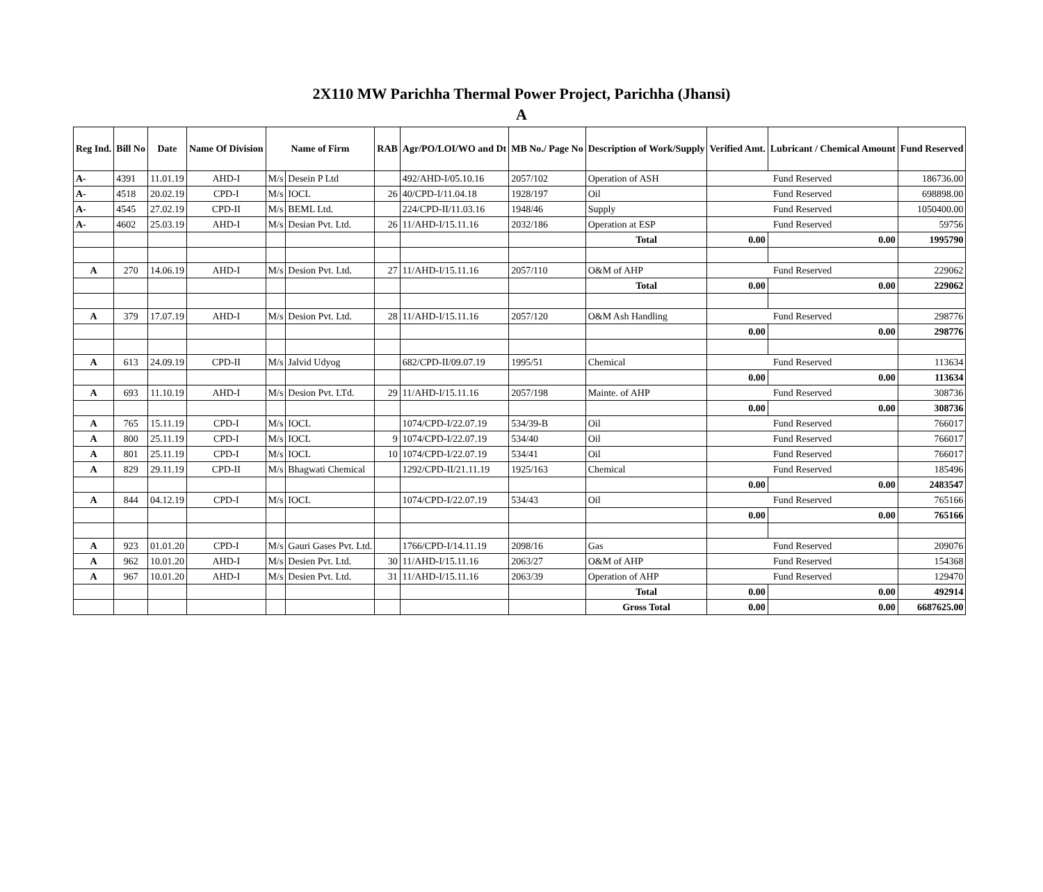2X110 MW Parichha Thermal Power Project, Parichha (Jhansi)
A
| Reg Ind. | Bill No | Date | Name Of Division | Name of Firm | | RAB | Agr/PO/LOI/WO and Dt | MB No./ Page No | Description of Work/Supply | Verified Amt. | Lubricant / Chemical Amount | Fund Reserved |
| --- | --- | --- | --- | --- | --- | --- | --- | --- | --- | --- | --- | --- |
| A- | 4391 | 11.01.19 | AHD-I | M/s | Desein P Ltd | | 492/AHD-I/05.10.16 | 2057/102 | Operation of ASH | Fund Reserved | | 186736.00 |
| A- | 4518 | 20.02.19 | CPD-I | M/s | IOCL | 26 | 40/CPD-I/11.04.18 | 1928/197 | Oil | Fund Reserved | | 698898.00 |
| A- | 4545 | 27.02.19 | CPD-II | M/s | BEML Ltd. | | 224/CPD-II/11.03.16 | 1948/46 | Supply | Fund Reserved | | 1050400.00 |
| A- | 4602 | 25.03.19 | AHD-I | M/s | Desian Pvt. Ltd. | 26 | 11/AHD-I/15.11.16 | 2032/186 | Operation at ESP | Fund Reserved | | 59756 |
| | | | | | | | | | Total | 0.00 | 0.00 | 1995790 |
| A | 270 | 14.06.19 | AHD-I | M/s | Desion Pvt. Ltd. | 27 | 11/AHD-I/15.11.16 | 2057/110 | O&M of AHP | Fund Reserved | | 229062 |
| | | | | | | | | | Total | 0.00 | 0.00 | 229062 |
| A | 379 | 17.07.19 | AHD-I | M/s | Desion Pvt. Ltd. | 28 | 11/AHD-I/15.11.16 | 2057/120 | O&M Ash Handling | Fund Reserved | | 298776 |
| | | | | | | | | | | 0.00 | 0.00 | 298776 |
| A | 613 | 24.09.19 | CPD-II | M/s | Jalvid Udyog | | 682/CPD-II/09.07.19 | 1995/51 | Chemical | Fund Reserved | | 113634 |
| | | | | | | | | | | 0.00 | 0.00 | 113634 |
| A | 693 | 11.10.19 | AHD-I | M/s | Desion Pvt. LTd. | 29 | 11/AHD-I/15.11.16 | 2057/198 | Mainte. of AHP | Fund Reserved | | 308736 |
| | | | | | | | | | | 0.00 | 0.00 | 308736 |
| A | 765 | 15.11.19 | CPD-I | M/s | IOCL | | 1074/CPD-I/22.07.19 | 534/39-B | Oil | Fund Reserved | | 766017 |
| A | 800 | 25.11.19 | CPD-I | M/s | IOCL | 9 | 1074/CPD-I/22.07.19 | 534/40 | Oil | Fund Reserved | | 766017 |
| A | 801 | 25.11.19 | CPD-I | M/s | IOCL | 10 | 1074/CPD-I/22.07.19 | 534/41 | Oil | Fund Reserved | | 766017 |
| A | 829 | 29.11.19 | CPD-II | M/s | Bhagwati Chemical | | 1292/CPD-II/21.11.19 | 1925/163 | Chemical | Fund Reserved | | 185496 |
| | | | | | | | | | | 0.00 | 0.00 | 2483547 |
| A | 844 | 04.12.19 | CPD-I | M/s | IOCL | | 1074/CPD-I/22.07.19 | 534/43 | Oil | Fund Reserved | | 765166 |
| | | | | | | | | | | 0.00 | 0.00 | 765166 |
| A | 923 | 01.01.20 | CPD-I | M/s | Gauri Gases Pvt. Ltd. | | 1766/CPD-I/14.11.19 | 2098/16 | Gas | Fund Reserved | | 209076 |
| A | 962 | 10.01.20 | AHD-I | M/s | Desien Pvt. Ltd. | 30 | 11/AHD-I/15.11.16 | 2063/27 | O&M of AHP | Fund Reserved | | 154368 |
| A | 967 | 10.01.20 | AHD-I | M/s | Desien Pvt. Ltd. | 31 | 11/AHD-I/15.11.16 | 2063/39 | Operation of AHP | Fund Reserved | | 129470 |
| | | | | | | | | | Total | 0.00 | 0.00 | 492914 |
| | | | | | | | | | Gross Total | 0.00 | 0.00 | 6687625.00 |